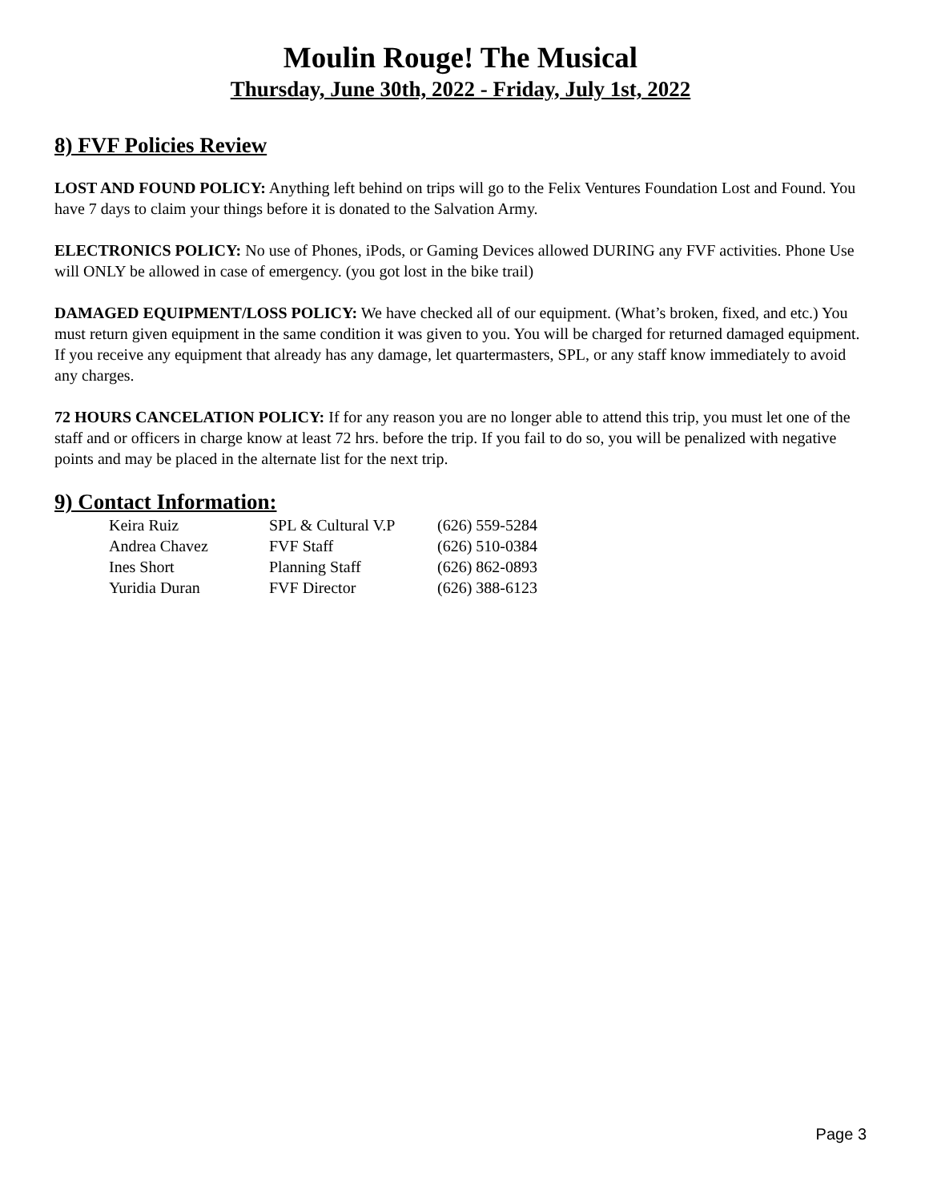Moulin Rouge! The Musical
Thursday, June 30th, 2022 - Friday, July 1st, 2022
8) FVF Policies Review
LOST AND FOUND POLICY: Anything left behind on trips will go to the Felix Ventures Foundation Lost and Found. You have 7 days to claim your things before it is donated to the Salvation Army.
ELECTRONICS POLICY: No use of Phones, iPods, or Gaming Devices allowed DURING any FVF activities. Phone Use will ONLY be allowed in case of emergency. (you got lost in the bike trail)
DAMAGED EQUIPMENT/LOSS POLICY: We have checked all of our equipment. (What’s broken, fixed, and etc.) You must return given equipment in the same condition it was given to you. You will be charged for returned damaged equipment. If you receive any equipment that already has any damage, let quartermasters, SPL, or any staff know immediately to avoid any charges.
72 HOURS CANCELATION POLICY: If for any reason you are no longer able to attend this trip, you must let one of the staff and or officers in charge know at least 72 hrs. before the trip. If you fail to do so, you will be penalized with negative points and may be placed in the alternate list for the next trip.
9) Contact Information:
| Keira Ruiz | SPL & Cultural V.P | (626) 559-5284 |
| Andrea Chavez | FVF Staff | (626) 510-0384 |
| Ines Short | Planning Staff | (626) 862-0893 |
| Yuridia Duran | FVF Director | (626) 388-6123 |
Page 3